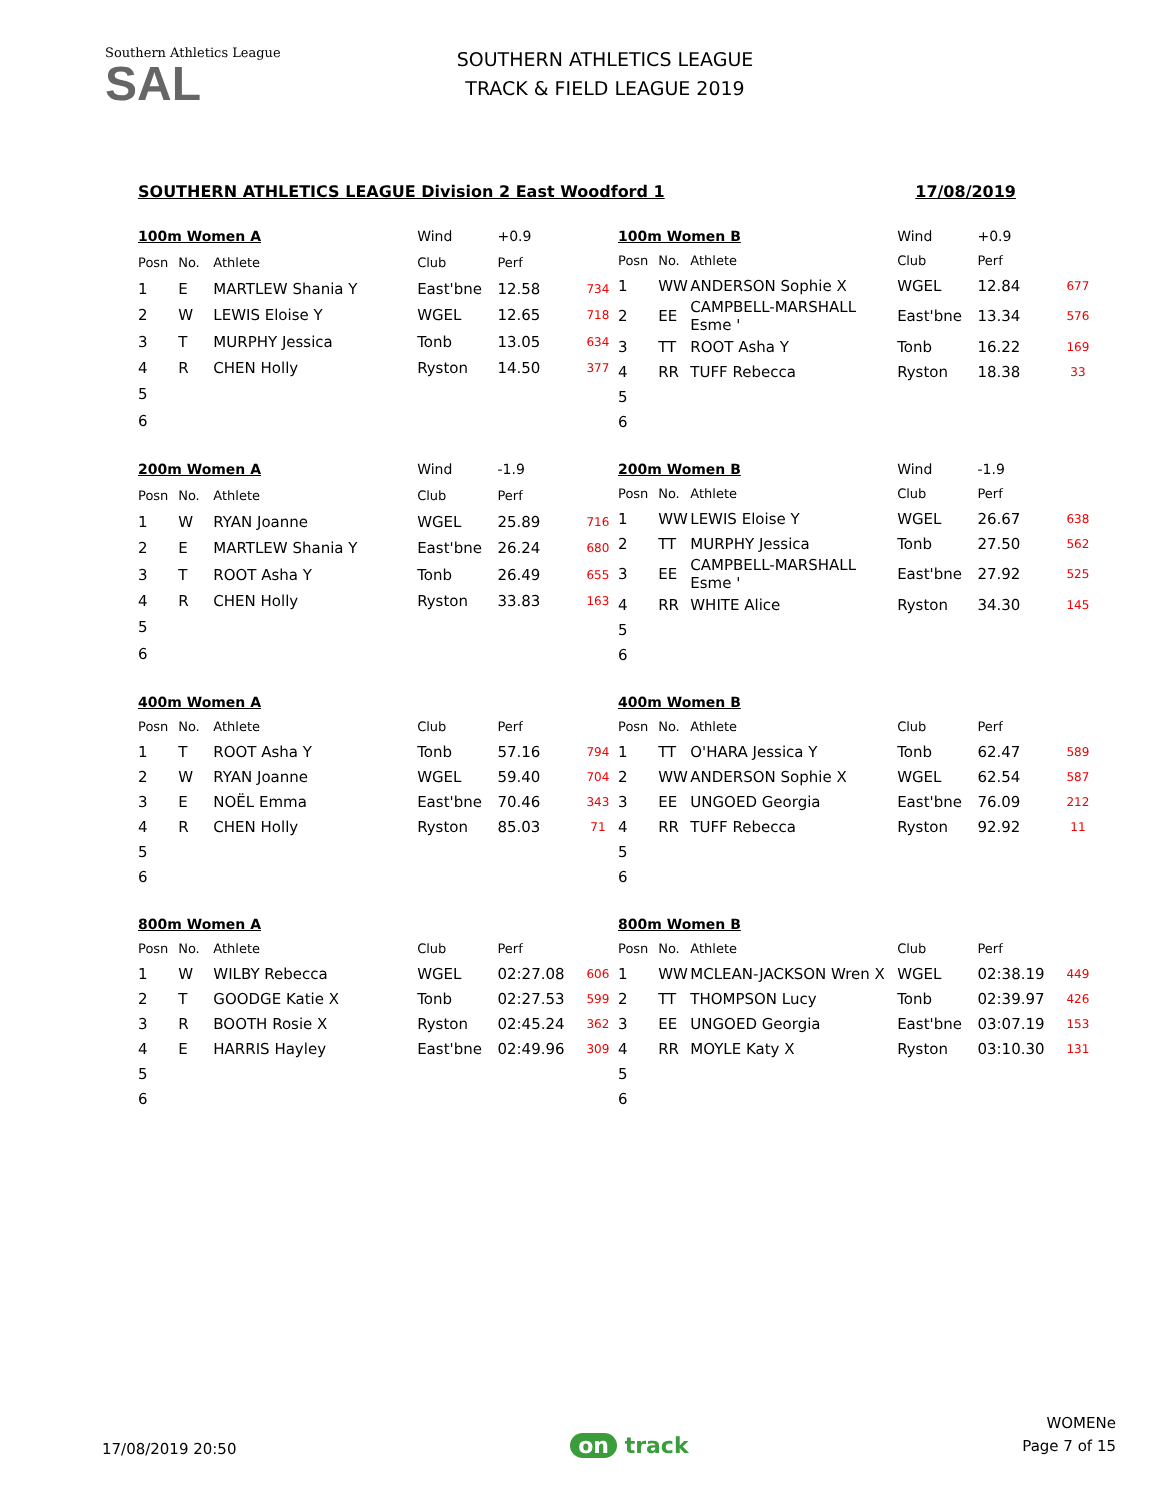Southern Athletics League
SAL
SOUTHERN ATHLETICS LEAGUE
TRACK & FIELD LEAGUE 2019
SOUTHERN ATHLETICS LEAGUE Division 2 East Woodford 1 17/08/2019
| 100m Women A | | | Wind | +0.9 | |
| --- | --- | --- | --- | --- | --- |
| Posn | No. | Athlete | Club | Perf | |
| 1 | E | MARTLEW Shania Y | East'bne | 12.58 | 734 |
| 2 | W | LEWIS Eloise Y | WGEL | 12.65 | 718 |
| 3 | T | MURPHY Jessica | Tonb | 13.05 | 634 |
| 4 | R | CHEN Holly | Ryston | 14.50 | 377 |
| 5 | | | | | |
| 6 | | | | | |
| 100m Women B | | | Wind | +0.9 | |
| --- | --- | --- | --- | --- | --- |
| Posn | No. | Athlete | Club | Perf | |
| 1 | WW | ANDERSON Sophie X | WGEL | 12.84 | 677 |
| 2 | EE | CAMPBELL-MARSHALL Esme ' | East'bne | 13.34 | 576 |
| 3 | TT | ROOT Asha Y | Tonb | 16.22 | 169 |
| 4 | RR | TUFF Rebecca | Ryston | 18.38 | 33 |
| 5 | | | | | |
| 6 | | | | | |
| 200m Women A | | | Wind | -1.9 | |
| --- | --- | --- | --- | --- | --- |
| Posn | No. | Athlete | Club | Perf | |
| 1 | W | RYAN Joanne | WGEL | 25.89 | 716 |
| 2 | E | MARTLEW Shania Y | East'bne | 26.24 | 680 |
| 3 | T | ROOT Asha Y | Tonb | 26.49 | 655 |
| 4 | R | CHEN Holly | Ryston | 33.83 | 163 |
| 5 | | | | | |
| 6 | | | | | |
| 200m Women B | | | Wind | -1.9 | |
| --- | --- | --- | --- | --- | --- |
| Posn | No. | Athlete | Club | Perf | |
| 1 | WW | LEWIS Eloise Y | WGEL | 26.67 | 638 |
| 2 | TT | MURPHY Jessica | Tonb | 27.50 | 562 |
| 3 | EE | CAMPBELL-MARSHALL Esme ' | East'bne | 27.92 | 525 |
| 4 | RR | WHITE Alice | Ryston | 34.30 | 145 |
| 5 | | | | | |
| 6 | | | | | |
| 400m Women A | | | | | |
| --- | --- | --- | --- | --- | --- |
| Posn | No. | Athlete | Club | Perf | |
| 1 | T | ROOT Asha Y | Tonb | 57.16 | 794 |
| 2 | W | RYAN Joanne | WGEL | 59.40 | 704 |
| 3 | E | NOËL Emma | East'bne | 70.46 | 343 |
| 4 | R | CHEN Holly | Ryston | 85.03 | 71 |
| 5 | | | | | |
| 6 | | | | | |
| 400m Women B | | | | | |
| --- | --- | --- | --- | --- | --- |
| Posn | No. | Athlete | Club | Perf | |
| 1 | TT | O'HARA Jessica Y | Tonb | 62.47 | 589 |
| 2 | WW | ANDERSON Sophie X | WGEL | 62.54 | 587 |
| 3 | EE | UNGOED Georgia | East'bne | 76.09 | 212 |
| 4 | RR | TUFF Rebecca | Ryston | 92.92 | 11 |
| 5 | | | | | |
| 6 | | | | | |
| 800m Women A | | | | | |
| --- | --- | --- | --- | --- | --- |
| Posn | No. | Athlete | Club | Perf | |
| 1 | W | WILBY Rebecca | WGEL | 02:27.08 | 606 |
| 2 | T | GOODGE Katie X | Tonb | 02:27.53 | 599 |
| 3 | R | BOOTH Rosie X | Ryston | 02:45.24 | 362 |
| 4 | E | HARRIS Hayley | East'bne | 02:49.96 | 309 |
| 5 | | | | | |
| 6 | | | | | |
| 800m Women B | | | | | |
| --- | --- | --- | --- | --- | --- |
| Posn | No. | Athlete | Club | Perf | |
| 1 | WW | MCLEAN-JACKSON Wren X | WGEL | 02:38.19 | 449 |
| 2 | TT | THOMPSON Lucy | Tonb | 02:39.97 | 426 |
| 3 | EE | UNGOED Georgia | East'bne | 03:07.19 | 153 |
| 4 | RR | MOYLE Katy X | Ryston | 03:10.30 | 131 |
| 5 | | | | | |
| 6 | | | | | |
17/08/2019 20:50 on track WOMENe
Page 7 of 15